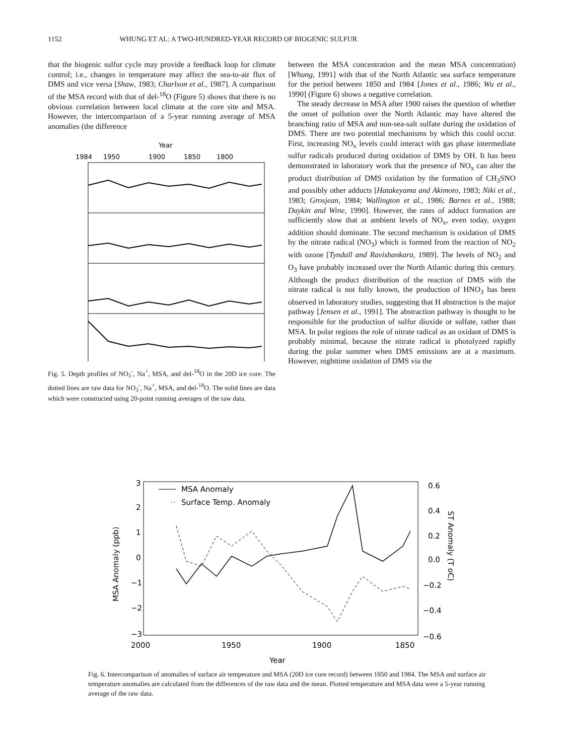1152 WHUNG ET AL: A TWO-HUNDRED-YEAR RECORD OF BIOGENIC SULFUR
that the biogenic sulfur cycle may provide a feedback loop for climate control; i.e., changes in temperature may affect the sea-to-air flux of DMS and vice versa [Shaw, 1983; Charlson et al., 1987]. A comparison of the MSA record with that of del-<sup>18</sup>O (Figure 5) shows that there is no obvious correlation between local climate at the core site and MSA. However, the intercomparison of a 5-year running average of MSA anomalies (the difference
Year
1984
1950
1900
1850
1800
Fig. 5. Depth profiles of NO<sub>3</sub><sup>-</sup>, Na<sup>+</sup>, MSA, and del-<sup>18</sup>O in the 20D ice core. The dotted lines are raw data for NO<sub>3</sub><sup>-</sup>, Na<sup>+</sup>, MSA, and del-<sup>18</sup>O. The solid lines are data which were constructed using 20-point running averages of the raw data.
between the MSA concentration and the mean MSA concentration) [Whung, 1991] with that of the North Atlantic sea surface temperature for the period between 1850 and 1984 [Jones et al., 1986; Wu et al., 1990] (Figure 6) shows a negative correlation.
The steady decrease in MSA after 1900 raises the question of whether the onset of pollution over the North Atlantic may have altered the branching ratio of MSA and non-sea-salt sulfate during the oxidation of DMS. There are two potential mechanisms by which this could occur. First, increasing NO<sub>x</sub> levels could interact with gas phase intermediate sulfur radicals produced during oxidation of DMS by OH. It has been demonstrated in laboratory work that the presence of NO<sub>x</sub> can alter the product distribution of DMS oxidation by the formation of CH<sub>3</sub>SNO and possibly other adducts [Hatakeyama and Akimoto, 1983; Niki et al., 1983; Grosjean, 1984; Wallington et al., 1986; Barnes et al., 1988; Daykin and Wine, 1990]. However, the rates of adduct formation are sufficiently slow that at ambient levels of NO<sub>x</sub>, even today, oxygen addition should dominate. The second mechanism is oxidation of DMS by the nitrate radical (NO<sub>3</sub>) which is formed from the reaction of NO<sub>2</sub> with ozone [Tyndall and Ravishankara, 1989]. The levels of NO<sub>2</sub> and O<sub>3</sub> have probably increased over the North Atlantic during this century. Although the product distribution of the reaction of DMS with the nitrate radical is not fully known, the production of HNO<sub>3</sub> has been observed in laboratory studies, suggesting that H abstraction is the major pathway [Jensen et al., 1991]. The abstraction pathway is thought to be responsible for the production of sulfur dioxide or sulfate, rather than MSA. In polar regions the role of nitrate radical as an oxidant of DMS is probably minimal, because the nitrate radical is photolyzed rapidly during the polar summer when DMS emissions are at a maximum. However, nighttime oxidation of DMS via the
3
2
1
0
−1
−2
−3
0.6
0.4
0.2
0.0
−0.2
−0.4
−0.6
2000
1950
1900
1850
Year
MSA Anomaly
Surface Temp. Anomaly
MSA Anomaly (ppb)
ST Anomaly (T oC)
Fig. 6. Intercomparison of anomalies of surface air temperature and MSA (20D ice core record) between 1850 and 1984. The MSA and surface air temperature anomalies are calculated from the differences of the raw data and the mean. Plotted temperature and MSA data were a 5-year running average of the raw data.